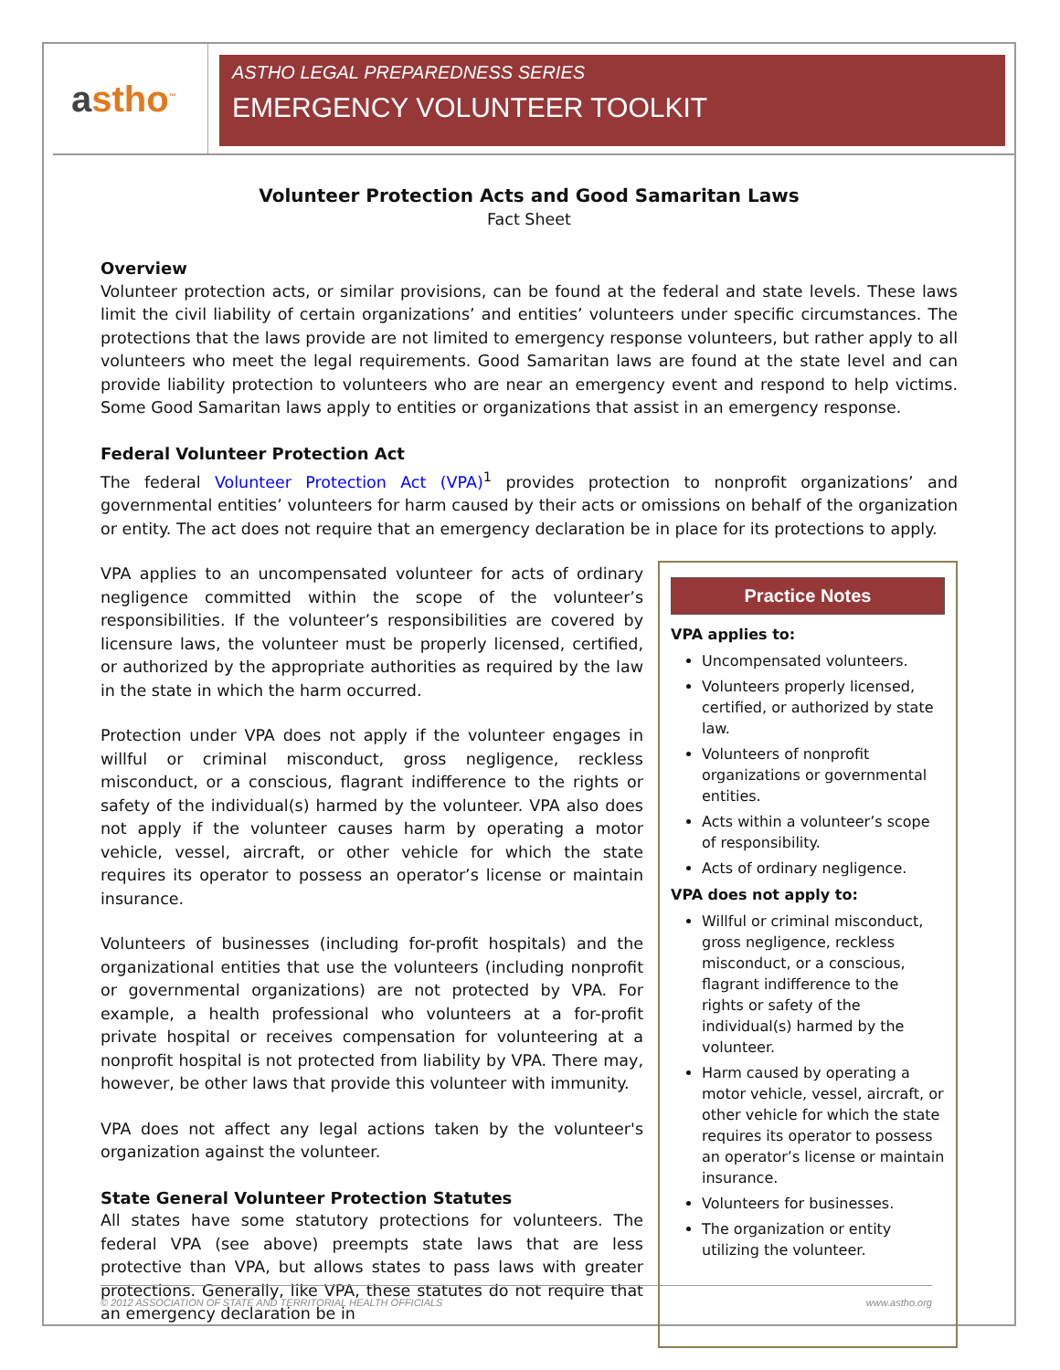astho<sup>™</sup>
ASTHO LEGAL PREPAREDNESS SERIES
EMERGENCY VOLUNTEER TOOLKIT
Volunteer Protection Acts and Good Samaritan Laws
Fact Sheet
Overview
Volunteer protection acts, or similar provisions, can be found at the federal and state levels. These laws limit the civil liability of certain organizations’ and entities’ volunteers under specific circumstances. The protections that the laws provide are not limited to emergency response volunteers, but rather apply to all volunteers who meet the legal requirements. Good Samaritan laws are found at the state level and can provide liability protection to volunteers who are near an emergency event and respond to help victims. Some Good Samaritan laws apply to entities or organizations that assist in an emergency response.
Federal Volunteer Protection Act
The federal Volunteer Protection Act (VPA)<sup>1</sup> provides protection to nonprofit organizations’ and governmental entities’ volunteers for harm caused by their acts or omissions on behalf of the organization or entity. The act does not require that an emergency declaration be in place for its protections to apply.
VPA applies to an uncompensated volunteer for acts of ordinary negligence committed within the scope of the volunteer’s responsibilities. If the volunteer’s responsibilities are covered by licensure laws, the volunteer must be properly licensed, certified, or authorized by the appropriate authorities as required by the law in the state in which the harm occurred.
Protection under VPA does not apply if the volunteer engages in willful or criminal misconduct, gross negligence, reckless misconduct, or a conscious, flagrant indifference to the rights or safety of the individual(s) harmed by the volunteer. VPA also does not apply if the volunteer causes harm by operating a motor vehicle, vessel, aircraft, or other vehicle for which the state requires its operator to possess an operator’s license or maintain insurance.
Volunteers of businesses (including for-profit hospitals) and the organizational entities that use the volunteers (including nonprofit or governmental organizations) are not protected by VPA. For example, a health professional who volunteers at a for-profit private hospital or receives compensation for volunteering at a nonprofit hospital is not protected from liability by VPA. There may, however, be other laws that provide this volunteer with immunity.
VPA does not affect any legal actions taken by the volunteer's organization against the volunteer.
State General Volunteer Protection Statutes
All states have some statutory protections for volunteers. The federal VPA (see above) preempts state laws that are less protective than VPA, but allows states to pass laws with greater protections. Generally, like VPA, these statutes do not require that an emergency declaration be in
Practice Notes
VPA applies to:
Uncompensated volunteers.
Volunteers properly licensed, certified, or authorized by state law.
Volunteers of nonprofit organizations or governmental entities.
Acts within a volunteer’s scope of responsibility.
Acts of ordinary negligence.
VPA does not apply to:
Willful or criminal misconduct, gross negligence, reckless misconduct, or a conscious, flagrant indifference to the rights or safety of the individual(s) harmed by the volunteer.
Harm caused by operating a motor vehicle, vessel, aircraft, or other vehicle for which the state requires its operator to possess an operator’s license or maintain insurance.
Volunteers for businesses.
The organization or entity utilizing the volunteer.
© 2012 ASSOCIATION OF STATE AND TERRITORIAL HEALTH OFFICIALS www.astho.org